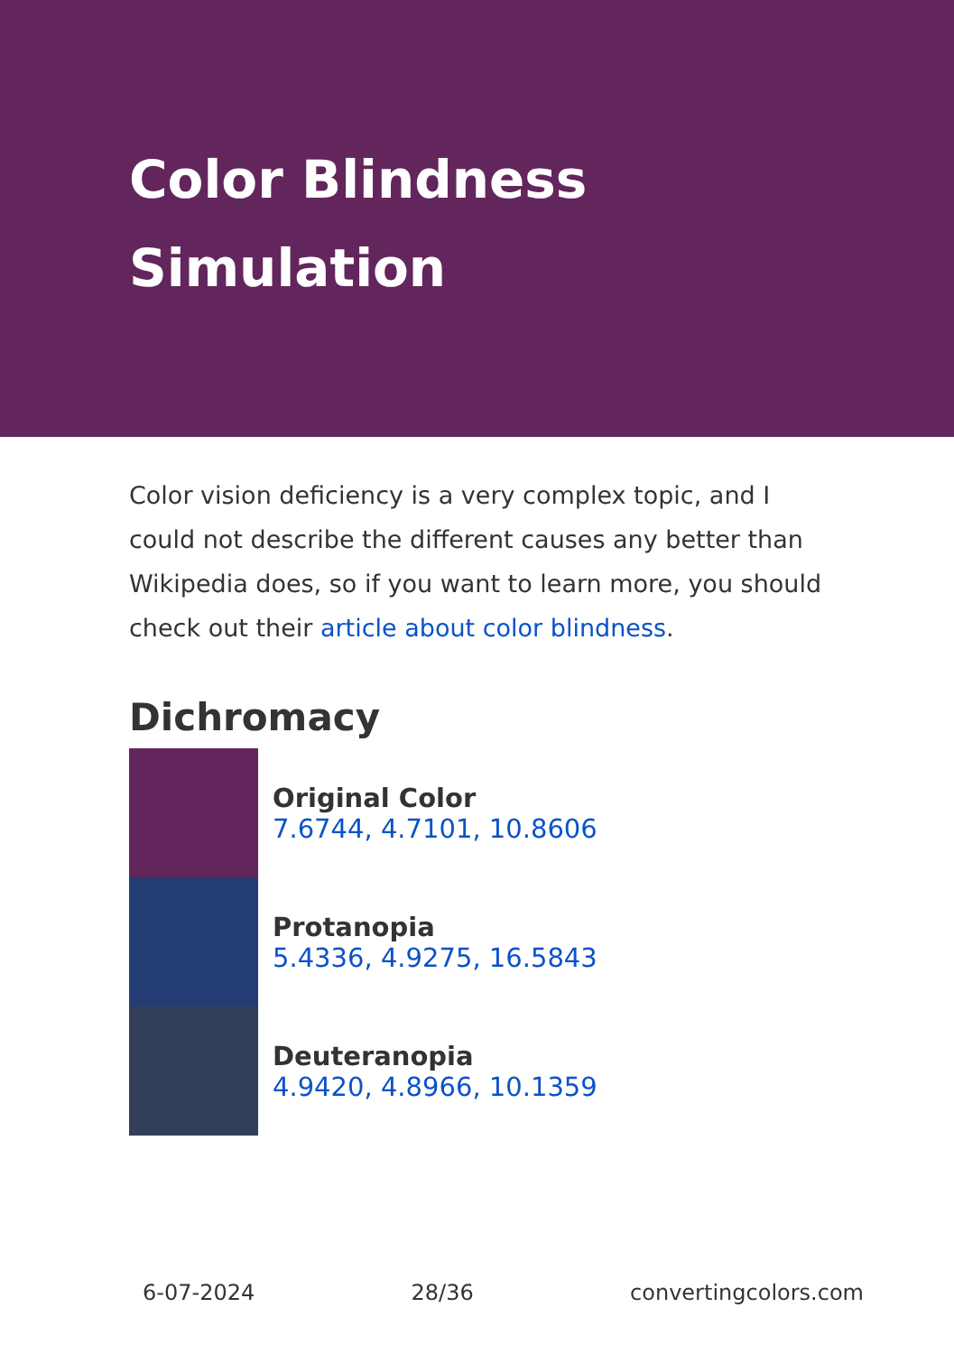Color Blindness Simulation
Color vision deficiency is a very complex topic, and I could not describe the different causes any better than Wikipedia does, so if you want to learn more, you should check out their article about color blindness.
Dichromacy
Original Color
7.6744, 4.7101, 10.8606
Protanopia
5.4336, 4.9275, 16.5843
Deuteranopia
4.9420, 4.8966, 10.1359
6-07-2024 28/36 convertingcolors.com